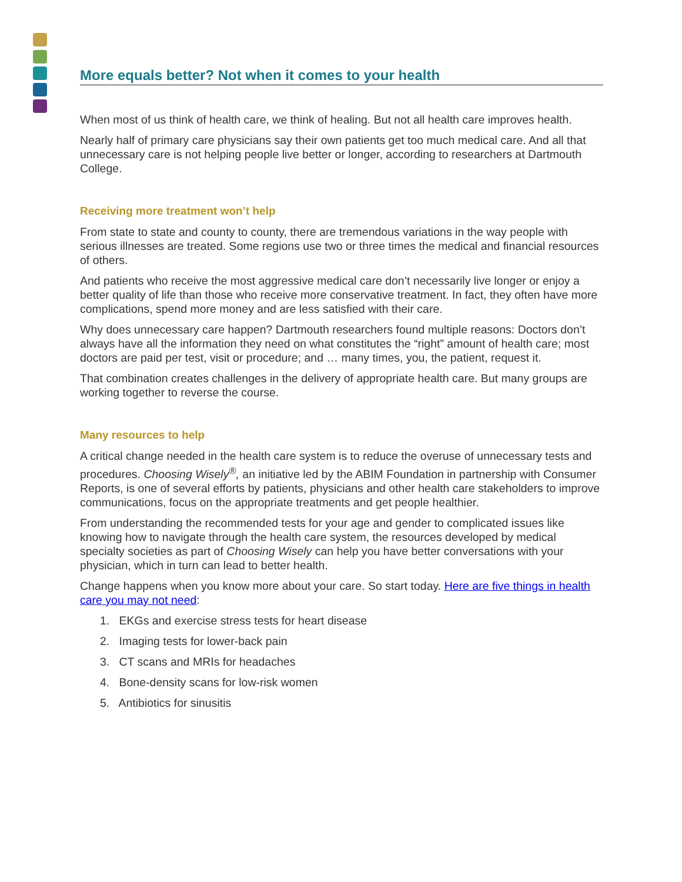More equals better? Not when it comes to your health
When most of us think of health care, we think of healing. But not all health care improves health.
Nearly half of primary care physicians say their own patients get too much medical care. And all that unnecessary care is not helping people live better or longer, according to researchers at Dartmouth College.
Receiving more treatment won’t help
From state to state and county to county, there are tremendous variations in the way people with serious illnesses are treated. Some regions use two or three times the medical and financial resources of others.
And patients who receive the most aggressive medical care don’t necessarily live longer or enjoy a better quality of life than those who receive more conservative treatment. In fact, they often have more complications, spend more money and are less satisfied with their care.
Why does unnecessary care happen? Dartmouth researchers found multiple reasons: Doctors don’t always have all the information they need on what constitutes the “right” amount of health care; most doctors are paid per test, visit or procedure; and … many times, you, the patient, request it.
That combination creates challenges in the delivery of appropriate health care. But many groups are working together to reverse the course.
Many resources to help
A critical change needed in the health care system is to reduce the overuse of unnecessary tests and procedures. Choosing Wisely<sup>®</sup>, an initiative led by the ABIM Foundation in partnership with Consumer Reports, is one of several efforts by patients, physicians and other health care stakeholders to improve communications, focus on the appropriate treatments and get people healthier.
From understanding the recommended tests for your age and gender to complicated issues like knowing how to navigate through the health care system, the resources developed by medical specialty societies as part of Choosing Wisely can help you have better conversations with your physician, which in turn can lead to better health.
Change happens when you know more about your care. So start today. Here are five things in health care you may not need:
1. EKGs and exercise stress tests for heart disease
2. Imaging tests for lower-back pain
3. CT scans and MRIs for headaches
4. Bone-density scans for low-risk women
5. Antibiotics for sinusitis